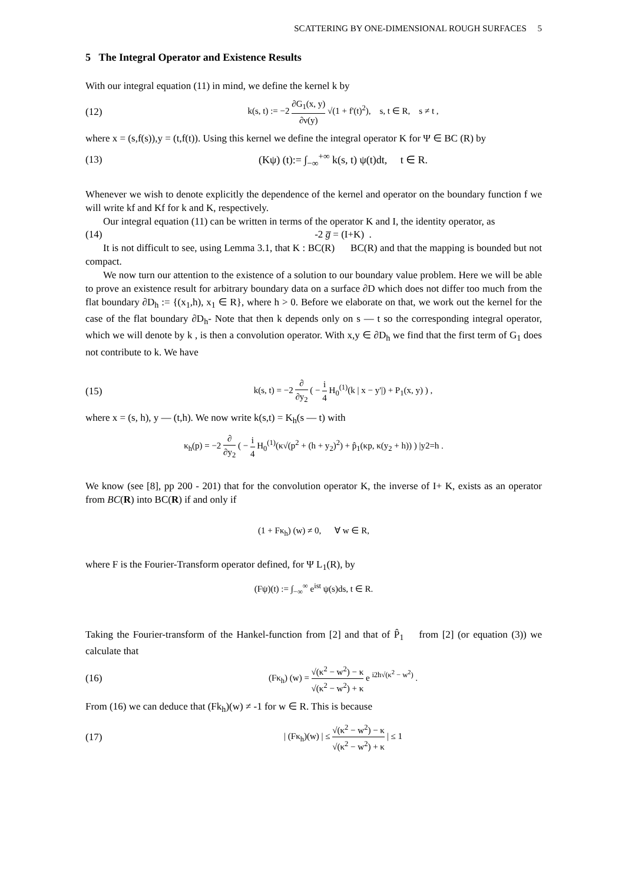SCATTERING BY ONE-DIMENSIONAL ROUGH SURFACES 5
5 The Integral Operator and Existence Results
With our integral equation (11) in mind, we define the kernel k by
(12) k(s, t) := −2 ∂G<sub>1</sub>(x, y) ∂ν(y) √(1 + f'(t)<sup>2</sup>), s, t ∈ R, s ≠ t ,
where x = (s,f(s)),y = (t,f(t)). Using this kernel we define the integral operator K for Ψ ∈ BC (R) by
(13) (Kψ) (t):= ∫<sub>−∞</sub><sup>+∞</sup> k(s, t) ψ(t)dt, t ∈ R.
Whenever we wish to denote explicitly the dependence of the kernel and operator on the boundary function f we will write kf and Kf for k and K, respectively.
Our integral equation (11) can be written in terms of the operator K and I, the identity operator, as
(14) -2 g̅ = (I+K) .
It is not difficult to see, using Lemma 3.1, that K : BC(R) BC(R) and that the mapping is bounded but not compact.
We now turn our attention to the existence of a solution to our boundary value problem. Here we will be able to prove an existence result for arbitrary boundary data on a surface ∂D which does not differ too much from the flat boundary ∂D<sub>h</sub> := {(x<sub>1</sub>,h), x<sub>1</sub> ∈ R}, where h > 0. Before we elaborate on that, we work out the kernel for the case of the flat boundary ∂D<sub>h</sub>- Note that then k depends only on s — t so the corresponding integral operator, which we will denote by k , is then a convolution operator. With x,y ∈ ∂D<sub>h</sub> we find that the first term of G<sub>1</sub> does not contribute to k. We have
(15) k(s, t) = −2 ∂ ∂y<sub>2</sub> ( − i 4 H<sub>0</sub><sup>(1)</sup>(k | x − y'|) + P<sub>1</sub>(x, y) ) ,
where x = (s, h), y — (t,h). We now write k(s,t) = K<sub>h</sub>(s — t) with
κ<sub>h</sub>(p) = −2 ∂ ∂y<sub>2</sub> ( − i 4 H<sub>0</sub><sup>(1)</sup>(κ√(p<sup>2</sup> + (h + y<sub>2</sub>)<sup>2</sup>) + p̂<sub>1</sub>(κp, κ(y<sub>2</sub> + h)) ) |y2=h .
We know (see [8], pp 200 - 201) that for the convolution operator K, the inverse of I+ K, exists as an operator from BC(R) into BC(R) if and only if
(1 + Fκ<sub>h</sub>) (w) ≠ 0, ∀ w ∈ R,
where F is the Fourier-Transform operator defined, for Ψ L<sub>1</sub>(R), by
(Fψ)(t) := ∫<sub>−∞</sub><sup>∞</sup> e<sup>ist</sup> ψ(s)ds, t ∈ R.
Taking the Fourier-transform of the Hankel-function from [2] and that of P̂<sub>1</sub> from [2] (or equation (3)) we calculate that
(16) (Fκ<sub>h</sub>) (w) = √(κ<sup>2</sup> − w<sup>2</sup>) − κ √(κ<sup>2</sup> − w<sup>2</sup>) + κ e <sup>i2h√(κ<sup>2</sup> − w<sup>2</sup>)</sup> .
From (16) we can deduce that (Fk<sub>h</sub>)(w) ≠ -1 for w ∈ R. This is because
(17) | (Fκ<sub>h</sub>)(w) | ≤ √(κ<sup>2</sup> − w<sup>2</sup>) − κ √(κ<sup>2</sup> − w<sup>2</sup>) + κ | ≤ 1